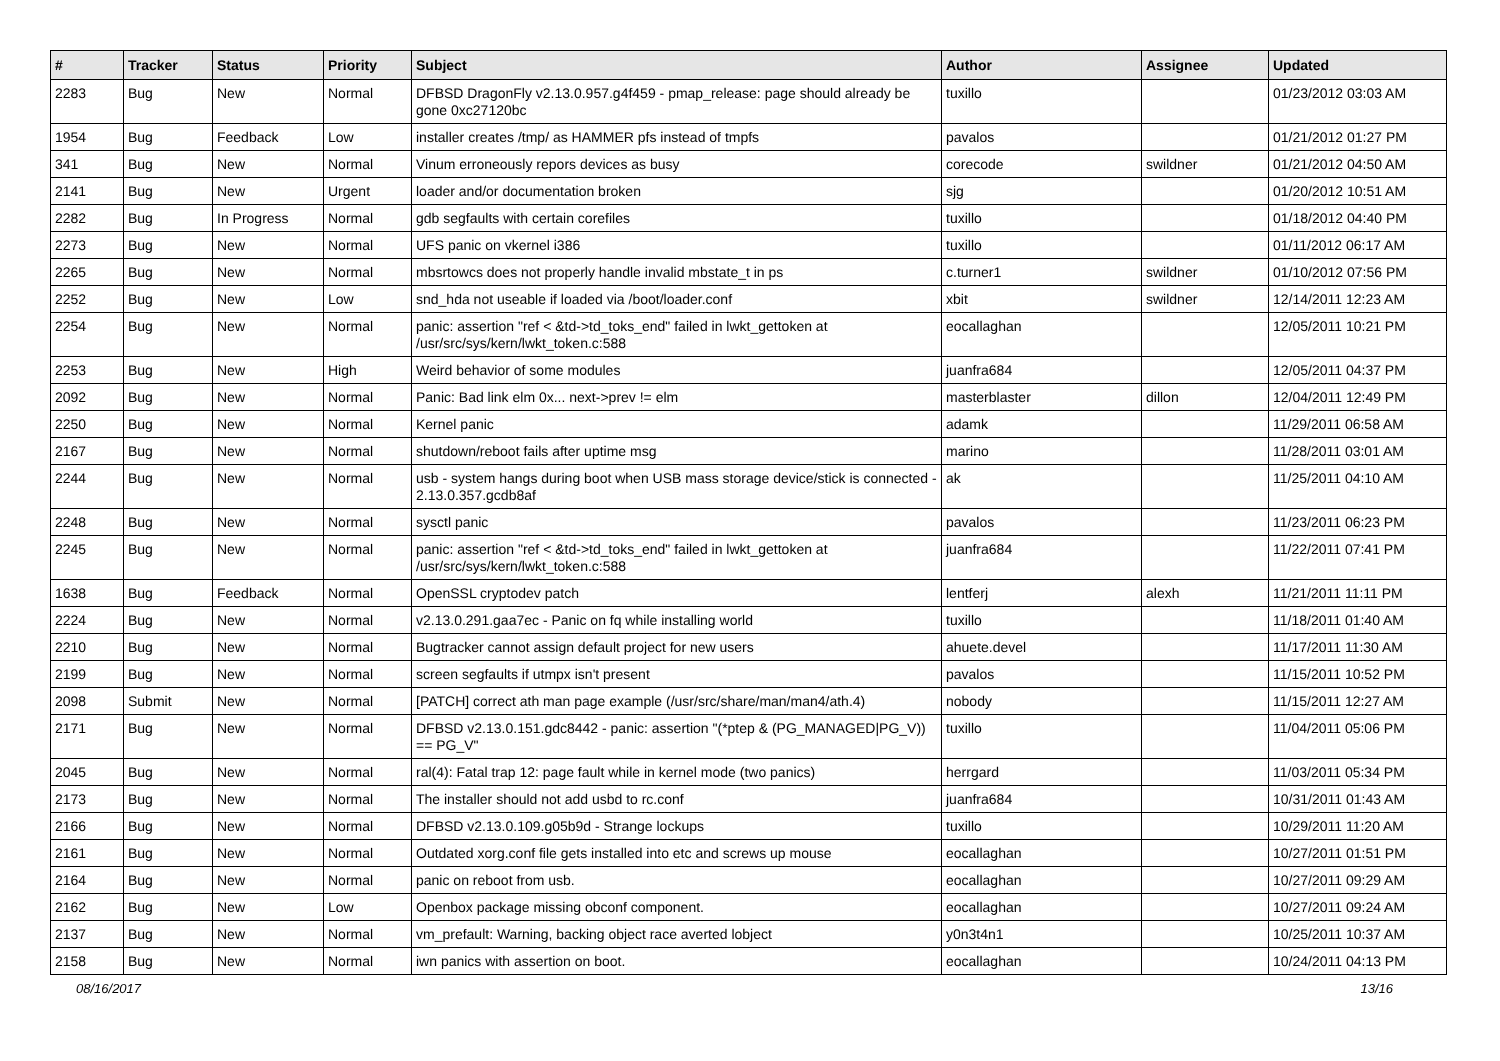| # | Tracker | Status | Priority | Subject | Author | Assignee | Updated |
| --- | --- | --- | --- | --- | --- | --- | --- |
| 2283 | Bug | New | Normal | DFBSD DragonFly v2.13.0.957.g4f459 - pmap_release: page should already be gone 0xc27120bc | tuxillo | | 01/23/2012 03:03 AM |
| 1954 | Bug | Feedback | Low | installer creates /tmp/ as HAMMER pfs instead of tmpfs | pavalos | | 01/21/2012 01:27 PM |
| 341 | Bug | New | Normal | Vinum erroneously repors devices as busy | corecode | swildner | 01/21/2012 04:50 AM |
| 2141 | Bug | New | Urgent | loader and/or documentation broken | sjg | | 01/20/2012 10:51 AM |
| 2282 | Bug | In Progress | Normal | gdb segfaults with certain corefiles | tuxillo | | 01/18/2012 04:40 PM |
| 2273 | Bug | New | Normal | UFS panic on vkernel i386 | tuxillo | | 01/11/2012 06:17 AM |
| 2265 | Bug | New | Normal | mbsrtowcs does not properly handle invalid mbstate_t in ps | c.turner1 | swildner | 01/10/2012 07:56 PM |
| 2252 | Bug | New | Low | snd_hda not useable if loaded via /boot/loader.conf | xbit | swildner | 12/14/2011 12:23 AM |
| 2254 | Bug | New | Normal | panic: assertion "ref < &td->td_toks_end" failed in lwkt_gettoken at /usr/src/sys/kern/lwkt_token.c:588 | eocallaghan | | 12/05/2011 10:21 PM |
| 2253 | Bug | New | High | Weird behavior of some modules | juanfra684 | | 12/05/2011 04:37 PM |
| 2092 | Bug | New | Normal | Panic: Bad link elm 0x... next->prev != elm | masterblaster | dillon | 12/04/2011 12:49 PM |
| 2250 | Bug | New | Normal | Kernel panic | adamk | | 11/29/2011 06:58 AM |
| 2167 | Bug | New | Normal | shutdown/reboot fails after uptime msg | marino | | 11/28/2011 03:01 AM |
| 2244 | Bug | New | Normal | usb - system hangs during boot when USB mass storage device/stick is connected - 2.13.0.357.gcdb8af | ak | | 11/25/2011 04:10 AM |
| 2248 | Bug | New | Normal | sysctl panic | pavalos | | 11/23/2011 06:23 PM |
| 2245 | Bug | New | Normal | panic: assertion "ref < &td->td_toks_end" failed in lwkt_gettoken at /usr/src/sys/kern/lwkt_token.c:588 | juanfra684 | | 11/22/2011 07:41 PM |
| 1638 | Bug | Feedback | Normal | OpenSSL cryptodev patch | lentferj | alexh | 11/21/2011 11:11 PM |
| 2224 | Bug | New | Normal | v2.13.0.291.gaa7ec - Panic on fq while installing world | tuxillo | | 11/18/2011 01:40 AM |
| 2210 | Bug | New | Normal | Bugtracker cannot assign default project for new users | ahuete.devel | | 11/17/2011 11:30 AM |
| 2199 | Bug | New | Normal | screen segfaults if utmpx isn't present | pavalos | | 11/15/2011 10:52 PM |
| 2098 | Submit | New | Normal | [PATCH] correct ath man page example (/usr/src/share/man/man4/ath.4) | nobody | | 11/15/2011 12:27 AM |
| 2171 | Bug | New | Normal | DFBSD v2.13.0.151.gdc8442 - panic: assertion "(*ptep & (PG_MANAGED/PG_V)) == PG_V" | tuxillo | | 11/04/2011 05:06 PM |
| 2045 | Bug | New | Normal | ral(4): Fatal trap 12: page fault while in kernel mode (two panics) | herrgard | | 11/03/2011 05:34 PM |
| 2173 | Bug | New | Normal | The installer should not add usbd to rc.conf | juanfra684 | | 10/31/2011 01:43 AM |
| 2166 | Bug | New | Normal | DFBSD v2.13.0.109.g05b9d - Strange lockups | tuxillo | | 10/29/2011 11:20 AM |
| 2161 | Bug | New | Normal | Outdated xorg.conf file gets installed into etc and screws up mouse | eocallaghan | | 10/27/2011 01:51 PM |
| 2164 | Bug | New | Normal | panic on reboot from usb. | eocallaghan | | 10/27/2011 09:29 AM |
| 2162 | Bug | New | Low | Openbox package missing obconf component. | eocallaghan | | 10/27/2011 09:24 AM |
| 2137 | Bug | New | Normal | vm_prefault: Warning, backing object race averted lobject | y0n3t4n1 | | 10/25/2011 10:37 AM |
| 2158 | Bug | New | Normal | iwn panics with assertion on boot. | eocallaghan | | 10/24/2011 04:13 PM |
08/16/2017 13/16